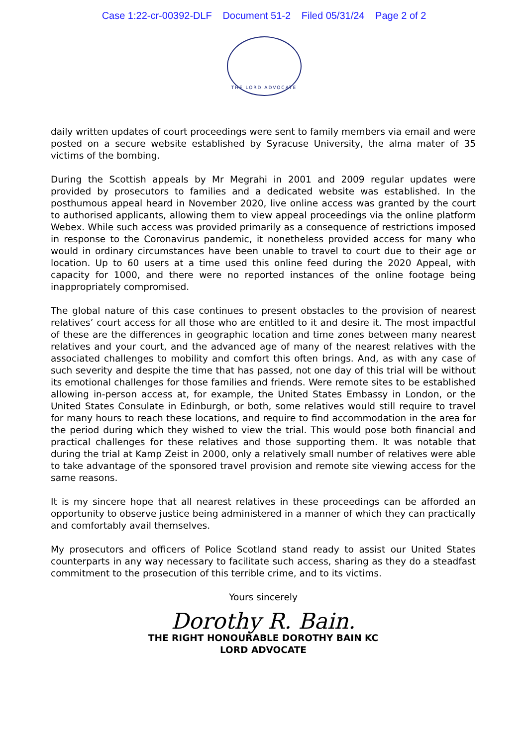Case 1:22-cr-00392-DLF Document 51-2 Filed 05/31/24 Page 2 of 2
THE LORD ADVOCATE
daily written updates of court proceedings were sent to family members via email and were posted on a secure website established by Syracuse University, the alma mater of 35 victims of the bombing.
During the Scottish appeals by Mr Megrahi in 2001 and 2009 regular updates were provided by prosecutors to families and a dedicated website was established. In the posthumous appeal heard in November 2020, live online access was granted by the court to authorised applicants, allowing them to view appeal proceedings via the online platform Webex. While such access was provided primarily as a consequence of restrictions imposed in response to the Coronavirus pandemic, it nonetheless provided access for many who would in ordinary circumstances have been unable to travel to court due to their age or location. Up to 60 users at a time used this online feed during the 2020 Appeal, with capacity for 1000, and there were no reported instances of the online footage being inappropriately compromised.
The global nature of this case continues to present obstacles to the provision of nearest relatives’ court access for all those who are entitled to it and desire it. The most impactful of these are the differences in geographic location and time zones between many nearest relatives and your court, and the advanced age of many of the nearest relatives with the associated challenges to mobility and comfort this often brings. And, as with any case of such severity and despite the time that has passed, not one day of this trial will be without its emotional challenges for those families and friends. Were remote sites to be established allowing in-person access at, for example, the United States Embassy in London, or the United States Consulate in Edinburgh, or both, some relatives would still require to travel for many hours to reach these locations, and require to find accommodation in the area for the period during which they wished to view the trial. This would pose both financial and practical challenges for these relatives and those supporting them. It was notable that during the trial at Kamp Zeist in 2000, only a relatively small number of relatives were able to take advantage of the sponsored travel provision and remote site viewing access for the same reasons.
It is my sincere hope that all nearest relatives in these proceedings can be afforded an opportunity to observe justice being administered in a manner of which they can practically and comfortably avail themselves.
My prosecutors and officers of Police Scotland stand ready to assist our United States counterparts in any way necessary to facilitate such access, sharing as they do a steadfast commitment to the prosecution of this terrible crime, and to its victims.
Yours sincerely
Dorothy R. Bain.
THE RIGHT HONOURABLE DOROTHY BAIN KC
LORD ADVOCATE